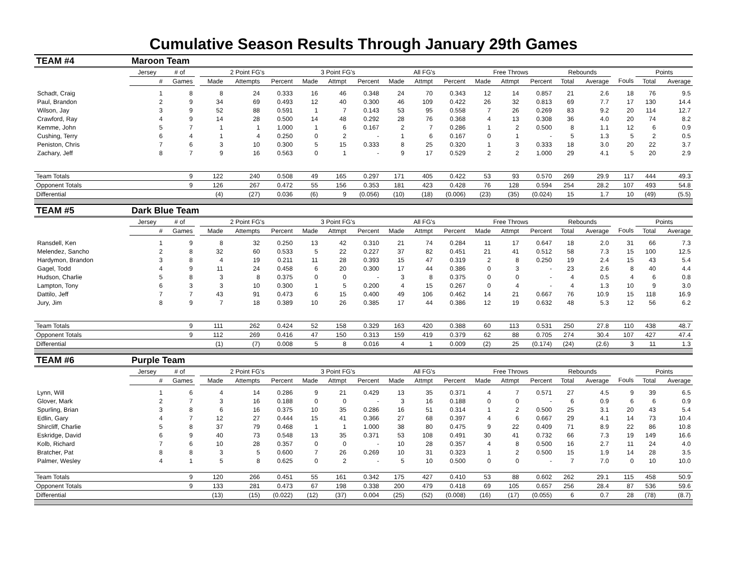Cumulative Season Results Through January 29th Games
| TEAM #4 | Maroon Team | | | | | | | | | | | | | | | | | | | |
| | Jersey | # of | | 2 Point FG's | | | 3 Point FG's | | | All FG's | | | Free Throws | | | Rebounds | | | Points | |
| | # | Games | | Made | Attempts | Percent | Made | Attmpt | Percent | Made | Attmpt | Percent | Made | Attmpt | Percent | Total | Average | Fouls | Total | Average |
| Schadt, Craig | 1 | 8 | | 8 | 24 | 0.333 | 16 | 46 | 0.348 | 24 | 70 | 0.343 | 12 | 14 | 0.857 | 21 | 2.6 | 18 | 76 | 9.5 |
| Paul, Brandon | 2 | 9 | | 34 | 69 | 0.493 | 12 | 40 | 0.300 | 46 | 109 | 0.422 | 26 | 32 | 0.813 | 69 | 7.7 | 17 | 130 | 14.4 |
| Wilson, Jay | 3 | 9 | | 52 | 88 | 0.591 | 1 | 7 | 0.143 | 53 | 95 | 0.558 | 7 | 26 | 0.269 | 83 | 9.2 | 20 | 114 | 12.7 |
| Crawford, Ray | 4 | 9 | | 14 | 28 | 0.500 | 14 | 48 | 0.292 | 28 | 76 | 0.368 | 4 | 13 | 0.308 | 36 | 4.0 | 20 | 74 | 8.2 |
| Kemme, John | 5 | 7 | | 1 | 1 | 1.000 | 1 | 6 | 0.167 | 2 | 7 | 0.286 | 1 | 2 | 0.500 | 8 | 1.1 | 12 | 6 | 0.9 |
| Cushing, Terry | 6 | 4 | | 1 | 4 | 0.250 | 0 | 2 | - | 1 | 6 | 0.167 | 0 | 1 | - | 5 | 1.3 | 5 | 2 | 0.5 |
| Peniston, Chris | 7 | 6 | | 3 | 10 | 0.300 | 5 | 15 | 0.333 | 8 | 25 | 0.320 | 1 | 3 | 0.333 | 18 | 3.0 | 20 | 22 | 3.7 |
| Zachary, Jeff | 8 | 7 | | 9 | 16 | 0.563 | 0 | 1 | - | 9 | 17 | 0.529 | 2 | 2 | 1.000 | 29 | 4.1 | 5 | 20 | 2.9 |
| Team Totals | | 9 | | 122 | 240 | 0.508 | 49 | 165 | 0.297 | 171 | 405 | 0.422 | 53 | 93 | 0.570 | 269 | 29.9 | 117 | 444 | 49.3 |
| Opponent Totals | | 9 | | 126 | 267 | 0.472 | 55 | 156 | 0.353 | 181 | 423 | 0.428 | 76 | 128 | 0.594 | 254 | 28.2 | 107 | 493 | 54.8 |
| Differential | | | | (4) | (27) | 0.036 | (6) | 9 | (0.056) | (10) | (18) | (0.006) | (23) | (35) | (0.024) | 15 | 1.7 | 10 | (49) | (5.5) |
| TEAM #5 | Dark Blue Team | | | | | | | | | | | | | | | | | | | |
| | Jersey | # of | | 2 Point FG's | | | 3 Point FG's | | | All FG's | | | Free Throws | | | Rebounds | | | Points | |
| | # | Games | | Made | Attempts | Percent | Made | Attmpt | Percent | Made | Attmpt | Percent | Made | Attmpt | Percent | Total | Average | Fouls | Total | Average |
| Ransdell, Ken | 1 | 9 | | 8 | 32 | 0.250 | 13 | 42 | 0.310 | 21 | 74 | 0.284 | 11 | 17 | 0.647 | 18 | 2.0 | 31 | 66 | 7.3 |
| Melendez, Sancho | 2 | 8 | | 32 | 60 | 0.533 | 5 | 22 | 0.227 | 37 | 82 | 0.451 | 21 | 41 | 0.512 | 58 | 7.3 | 15 | 100 | 12.5 |
| Hardymon, Brandon | 3 | 8 | | 4 | 19 | 0.211 | 11 | 28 | 0.393 | 15 | 47 | 0.319 | 2 | 8 | 0.250 | 19 | 2.4 | 15 | 43 | 5.4 |
| Gagel, Todd | 4 | 9 | | 11 | 24 | 0.458 | 6 | 20 | 0.300 | 17 | 44 | 0.386 | 0 | 3 | - | 23 | 2.6 | 8 | 40 | 4.4 |
| Hudson, Charlie | 5 | 8 | | 3 | 8 | 0.375 | 0 | 0 | - | 3 | 8 | 0.375 | 0 | 0 | - | 4 | 0.5 | 4 | 6 | 0.8 |
| Lampton, Tony | 6 | 3 | | 3 | 10 | 0.300 | 1 | 5 | 0.200 | 4 | 15 | 0.267 | 0 | 4 | - | 4 | 1.3 | 10 | 9 | 3.0 |
| Dattilo, Jeff | 7 | 7 | | 43 | 91 | 0.473 | 6 | 15 | 0.400 | 49 | 106 | 0.462 | 14 | 21 | 0.667 | 76 | 10.9 | 15 | 118 | 16.9 |
| Jury, Jim | 8 | 9 | | 7 | 18 | 0.389 | 10 | 26 | 0.385 | 17 | 44 | 0.386 | 12 | 19 | 0.632 | 48 | 5.3 | 12 | 56 | 6.2 |
| Team Totals | | 9 | | 111 | 262 | 0.424 | 52 | 158 | 0.329 | 163 | 420 | 0.388 | 60 | 113 | 0.531 | 250 | 27.8 | 110 | 438 | 48.7 |
| Opponent Totals | | 9 | | 112 | 269 | 0.416 | 47 | 150 | 0.313 | 159 | 419 | 0.379 | 62 | 88 | 0.705 | 274 | 30.4 | 107 | 427 | 47.4 |
| Differential | | | | (1) | (7) | 0.008 | 5 | 8 | 0.016 | 4 | 1 | 0.009 | (2) | 25 | (0.174) | (24) | (2.6) | 3 | 11 | 1.3 |
| TEAM #6 | Purple Team | | | | | | | | | | | | | | | | | | | |
| | Jersey | # of | | 2 Point FG's | | | 3 Point FG's | | | All FG's | | | Free Throws | | | Rebounds | | | Points | |
| | # | Games | | Made | Attempts | Percent | Made | Attmpt | Percent | Made | Attmpt | Percent | Made | Attmpt | Percent | Total | Average | Fouls | Total | Average |
| Lynn, Will | 1 | 6 | | 4 | 14 | 0.286 | 9 | 21 | 0.429 | 13 | 35 | 0.371 | 4 | 7 | 0.571 | 27 | 4.5 | 9 | 39 | 6.5 |
| Glover, Mark | 2 | 7 | | 3 | 16 | 0.188 | 0 | 0 | - | 3 | 16 | 0.188 | 0 | 0 | - | 6 | 0.9 | 6 | 6 | 0.9 |
| Spurling, Brian | 3 | 8 | | 6 | 16 | 0.375 | 10 | 35 | 0.286 | 16 | 51 | 0.314 | 1 | 2 | 0.500 | 25 | 3.1 | 20 | 43 | 5.4 |
| Edlin, Gary | 4 | 7 | | 12 | 27 | 0.444 | 15 | 41 | 0.366 | 27 | 68 | 0.397 | 4 | 6 | 0.667 | 29 | 4.1 | 14 | 73 | 10.4 |
| Shircliff, Charlie | 5 | 8 | | 37 | 79 | 0.468 | 1 | 1 | 1.000 | 38 | 80 | 0.475 | 9 | 22 | 0.409 | 71 | 8.9 | 22 | 86 | 10.8 |
| Eskridge, David | 6 | 9 | | 40 | 73 | 0.548 | 13 | 35 | 0.371 | 53 | 108 | 0.491 | 30 | 41 | 0.732 | 66 | 7.3 | 19 | 149 | 16.6 |
| Kolb, Richard | 7 | 6 | | 10 | 28 | 0.357 | 0 | 0 | - | 10 | 28 | 0.357 | 4 | 8 | 0.500 | 16 | 2.7 | 11 | 24 | 4.0 |
| Bratcher, Pat | 8 | 8 | | 3 | 5 | 0.600 | 7 | 26 | 0.269 | 10 | 31 | 0.323 | 1 | 2 | 0.500 | 15 | 1.9 | 14 | 28 | 3.5 |
| Palmer, Wesley | 4 | 1 | | 5 | 8 | 0.625 | 0 | 2 | - | 5 | 10 | 0.500 | 0 | 0 | - | 7 | 7.0 | 0 | 10 | 10.0 |
| Team Totals | | 9 | | 120 | 266 | 0.451 | 55 | 161 | 0.342 | 175 | 427 | 0.410 | 53 | 88 | 0.602 | 262 | 29.1 | 115 | 458 | 50.9 |
| Opponent Totals | | 9 | | 133 | 281 | 0.473 | 67 | 198 | 0.338 | 200 | 479 | 0.418 | 69 | 105 | 0.657 | 256 | 28.4 | 87 | 536 | 59.6 |
| Differential | | | | (13) | (15) | (0.022) | (12) | (37) | 0.004 | (25) | (52) | (0.008) | (16) | (17) | (0.055) | 6 | 0.7 | 28 | (78) | (8.7) |